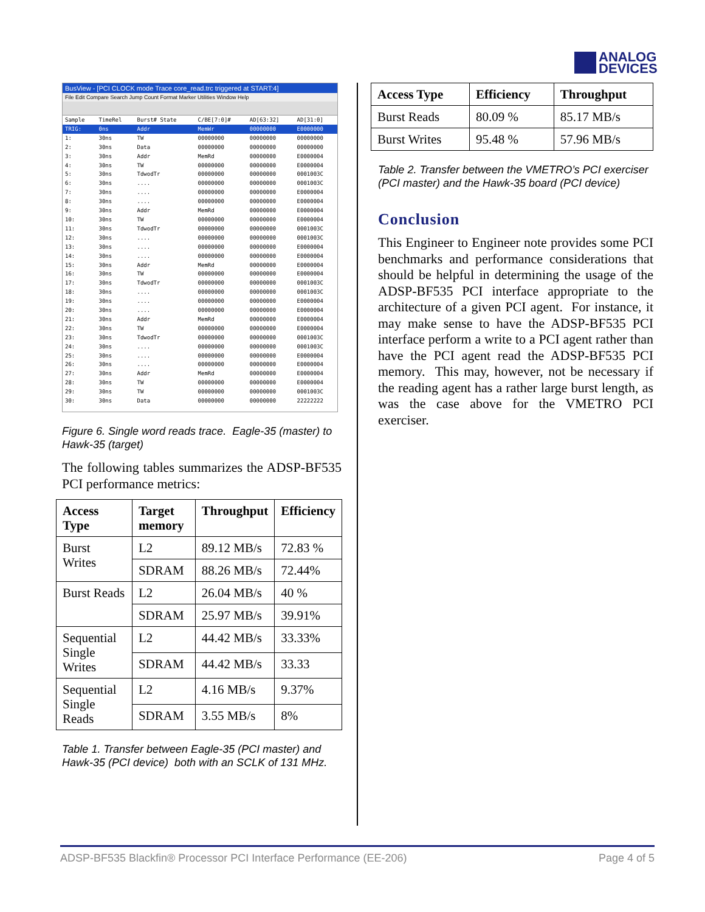ANALOG
DEVICES
BusView - [PCI CLOCK mode Trace core_read.trc triggered at START:4]
File Edit Compare Search Jump Count Format Marker Utilities Window Help
| Sample | TimeRel | Burst# State | C/BE[7:0]# | AD[63:32] | AD[31:0] |
| TRIG: | 0ns | Addr | MemWr | 00000000 | E0000000 |
| 1: | 30ns | TW | 00000000 | 00000000 | 00000000 |
| 2: | 30ns | Data | 00000000 | 00000000 | 00000000 |
| 3: | 30ns | Addr | MemRd | 00000000 | E0000004 |
| 4: | 30ns | TW | 00000000 | 00000000 | E0000004 |
| 5: | 30ns | TdwodTr | 00000000 | 00000000 | 0001003C |
| 6: | 30ns | .... | 00000000 | 00000000 | 0001003C |
| 7: | 30ns | .... | 00000000 | 00000000 | E0000004 |
| 8: | 30ns | .... | 00000000 | 00000000 | E0000004 |
| 9: | 30ns | Addr | MemRd | 00000000 | E0000004 |
| 10: | 30ns | TW | 00000000 | 00000000 | E0000004 |
| 11: | 30ns | TdwodTr | 00000000 | 00000000 | 0001003C |
| 12: | 30ns | .... | 00000000 | 00000000 | 0001003C |
| 13: | 30ns | .... | 00000000 | 00000000 | E0000004 |
| 14: | 30ns | .... | 00000000 | 00000000 | E0000004 |
| 15: | 30ns | Addr | MemRd | 00000000 | E0000004 |
| 16: | 30ns | TW | 00000000 | 00000000 | E0000004 |
| 17: | 30ns | TdwodTr | 00000000 | 00000000 | 0001003C |
| 18: | 30ns | .... | 00000000 | 00000000 | 0001003C |
| 19: | 30ns | .... | 00000000 | 00000000 | E0000004 |
| 20: | 30ns | .... | 00000000 | 00000000 | E0000004 |
| 21: | 30ns | Addr | MemRd | 00000000 | E0000004 |
| 22: | 30ns | TW | 00000000 | 00000000 | E0000004 |
| 23: | 30ns | TdwodTr | 00000000 | 00000000 | 0001003C |
| 24: | 30ns | .... | 00000000 | 00000000 | 0001003C |
| 25: | 30ns | .... | 00000000 | 00000000 | E0000004 |
| 26: | 30ns | .... | 00000000 | 00000000 | E0000004 |
| 27: | 30ns | Addr | MemRd | 00000000 | E0000004 |
| 28: | 30ns | TW | 00000000 | 00000000 | E0000004 |
| 29: | 30ns | TW | 00000000 | 00000000 | 0001003C |
| 30: | 30ns | Data | 00000000 | 00000000 | 22222222 |
Figure 6. Single word reads trace. Eagle-35 (master) to Hawk-35 (target)
The following tables summarizes the ADSP-BF535 PCI performance metrics:
| Access Type | Target memory | Throughput | Efficiency |
| --- | --- | --- | --- |
| Burst Writes | L2 | 89.12 MB/s | 72.83 % |
| | SDRAM | 88.26 MB/s | 72.44% |
| Burst Reads | L2 | 26.04 MB/s | 40 % |
| | SDRAM | 25.97 MB/s | 39.91% |
| Sequential Single Writes | L2 | 44.42 MB/s | 33.33% |
| | SDRAM | 44.42 MB/s | 33.33 |
| Sequential Single Reads | L2 | 4.16 MB/s | 9.37% |
| | SDRAM | 3.55 MB/s | 8% |
Table 1. Transfer between Eagle-35 (PCI master) and Hawk-35 (PCI device) both with an SCLK of 131 MHz.
| Access Type | Efficiency | Throughput |
| --- | --- | --- |
| Burst Reads | 80.09 % | 85.17 MB/s |
| Burst Writes | 95.48 % | 57.96 MB/s |
Table 2. Transfer between the VMETRO’s PCI exerciser (PCI master) and the Hawk-35 board (PCI device)
Conclusion
This Engineer to Engineer note provides some PCI benchmarks and performance considerations that should be helpful in determining the usage of the ADSP-BF535 PCI interface appropriate to the architecture of a given PCI agent. For instance, it may make sense to have the ADSP-BF535 PCI interface perform a write to a PCI agent rather than have the PCI agent read the ADSP-BF535 PCI memory. This may, however, not be necessary if the reading agent has a rather large burst length, as was the case above for the VMETRO PCI exerciser.
ADSP-BF535 Blackfin® Processor PCI Interface Performance (EE-206) Page 4 of 5